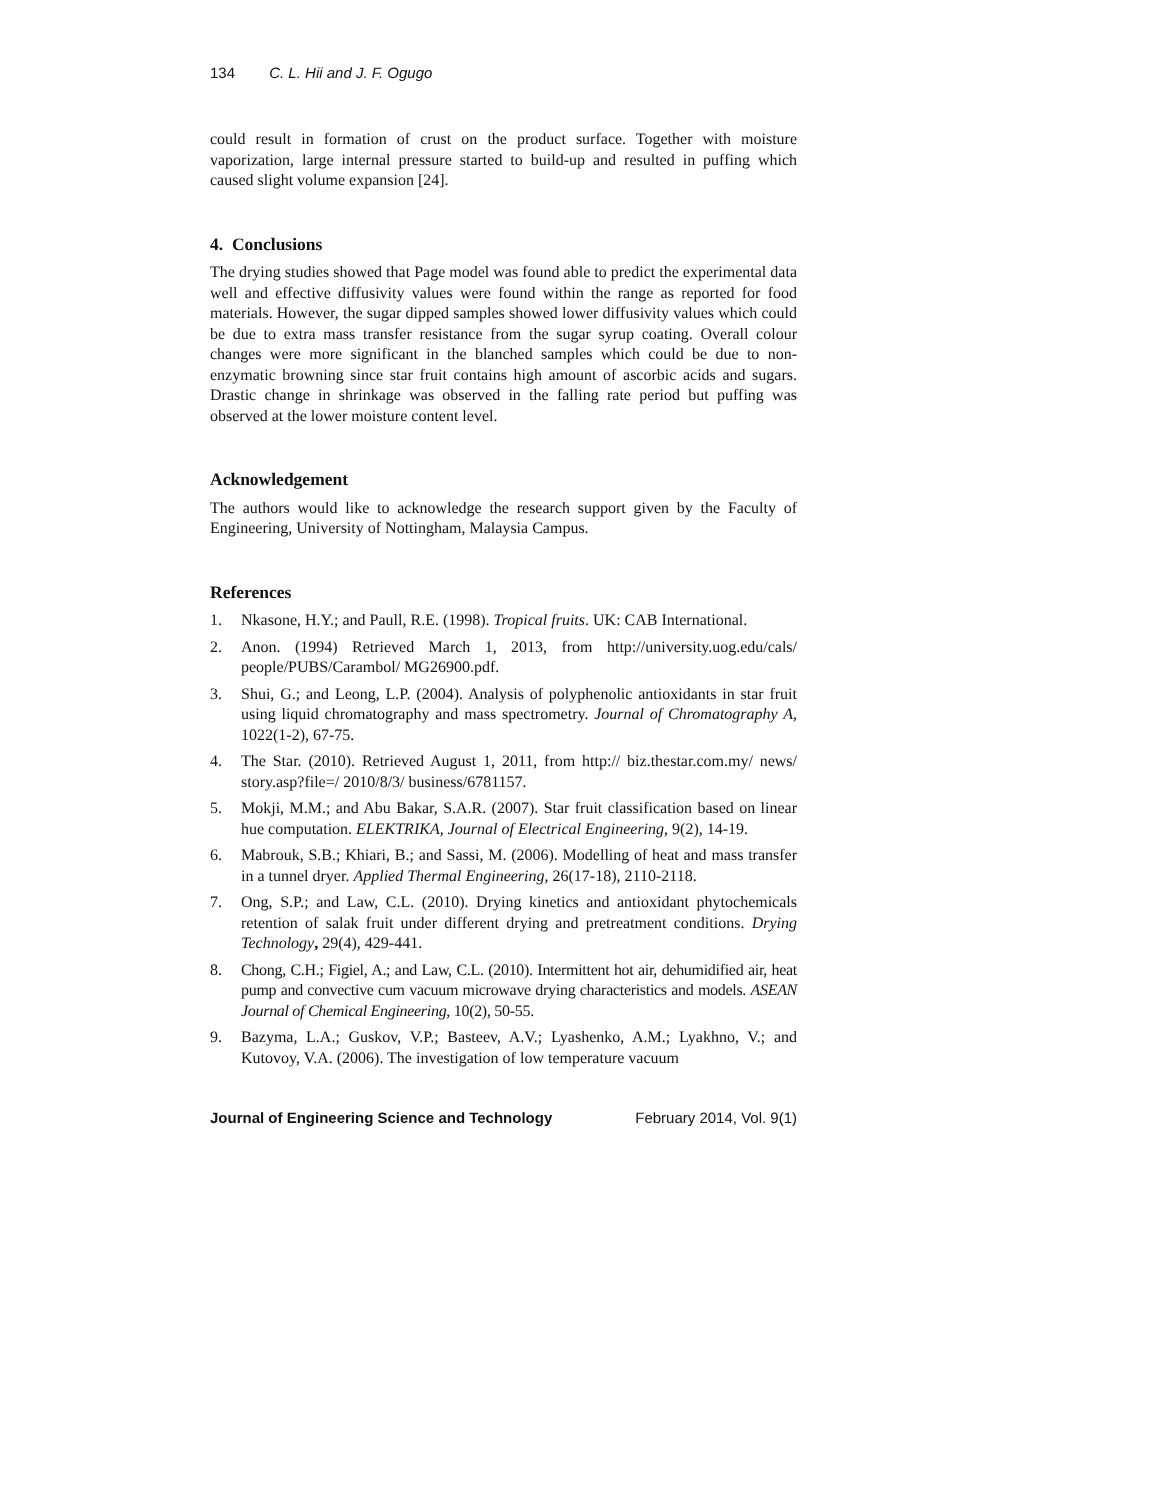134 C. L. Hii and J. F. Ogugo
could result in formation of crust on the product surface. Together with moisture vaporization, large internal pressure started to build-up and resulted in puffing which caused slight volume expansion [24].
4. Conclusions
The drying studies showed that Page model was found able to predict the experimental data well and effective diffusivity values were found within the range as reported for food materials. However, the sugar dipped samples showed lower diffusivity values which could be due to extra mass transfer resistance from the sugar syrup coating. Overall colour changes were more significant in the blanched samples which could be due to non-enzymatic browning since star fruit contains high amount of ascorbic acids and sugars. Drastic change in shrinkage was observed in the falling rate period but puffing was observed at the lower moisture content level.
Acknowledgement
The authors would like to acknowledge the research support given by the Faculty of Engineering, University of Nottingham, Malaysia Campus.
References
1. Nkasone, H.Y.; and Paull, R.E. (1998). Tropical fruits. UK: CAB International.
2. Anon. (1994) Retrieved March 1, 2013, from http://university.uog.edu/cals/ people/PUBS/Carambol/ MG26900.pdf.
3. Shui, G.; and Leong, L.P. (2004). Analysis of polyphenolic antioxidants in star fruit using liquid chromatography and mass spectrometry. Journal of Chromatography A, 1022(1-2), 67-75.
4. The Star. (2010). Retrieved August 1, 2011, from http:// biz.thestar.com.my/ news/ story.asp?file=/ 2010/8/3/ business/6781157.
5. Mokji, M.M.; and Abu Bakar, S.A.R. (2007). Star fruit classification based on linear hue computation. ELEKTRIKA, Journal of Electrical Engineering, 9(2), 14-19.
6. Mabrouk, S.B.; Khiari, B.; and Sassi, M. (2006). Modelling of heat and mass transfer in a tunnel dryer. Applied Thermal Engineering, 26(17-18), 2110-2118.
7. Ong, S.P.; and Law, C.L. (2010). Drying kinetics and antioxidant phytochemicals retention of salak fruit under different drying and pretreatment conditions. Drying Technology, 29(4), 429-441.
8. Chong, C.H.; Figiel, A.; and Law, C.L. (2010). Intermittent hot air, dehumidified air, heat pump and convective cum vacuum microwave drying characteristics and models. ASEAN Journal of Chemical Engineering, 10(2), 50-55.
9. Bazyma, L.A.; Guskov, V.P.; Basteev, A.V.; Lyashenko, A.M.; Lyakhno, V.; and Kutovoy, V.A. (2006). The investigation of low temperature vacuum
Journal of Engineering Science and Technology February 2014, Vol. 9(1)